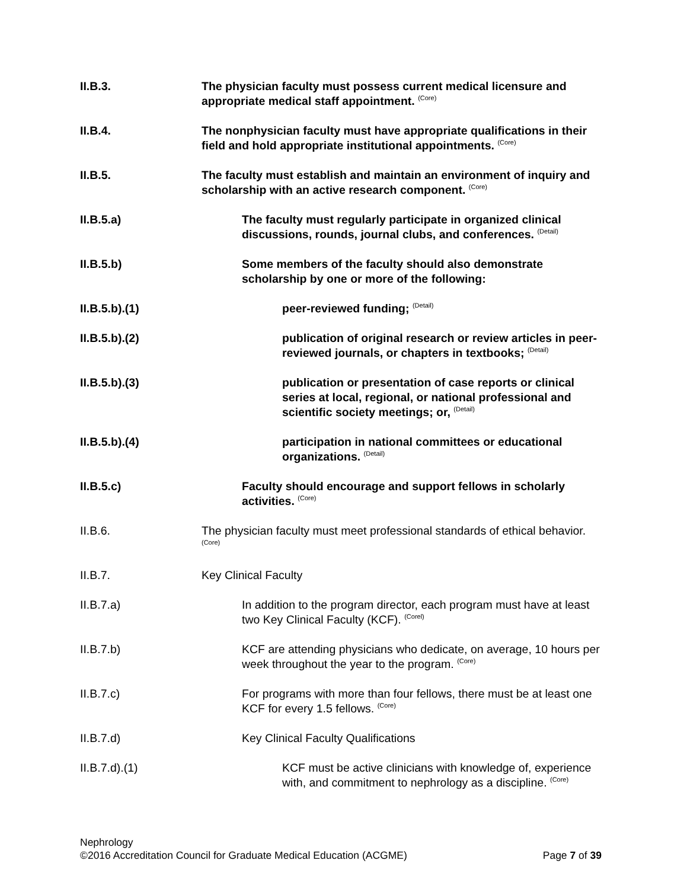II.B.3. The physician faculty must possess current medical licensure and appropriate medical staff appointment. <sup>(Core)</sup>
II.B.4. The nonphysician faculty must have appropriate qualifications in their field and hold appropriate institutional appointments. <sup>(Core)</sup>
II.B.5. The faculty must establish and maintain an environment of inquiry and scholarship with an active research component. <sup>(Core)</sup>
II.B.5.a) The faculty must regularly participate in organized clinical discussions, rounds, journal clubs, and conferences. <sup>(Detail)</sup>
II.B.5.b) Some members of the faculty should also demonstrate scholarship by one or more of the following:
II.B.5.b).(1) peer-reviewed funding; <sup>(Detail)</sup>
II.B.5.b).(2) publication of original research or review articles in peer-reviewed journals, or chapters in textbooks; <sup>(Detail)</sup>
II.B.5.b).(3) publication or presentation of case reports or clinical series at local, regional, or national professional and scientific society meetings; or, <sup>(Detail)</sup>
II.B.5.b).(4) participation in national committees or educational organizations. <sup>(Detail)</sup>
II.B.5.c) Faculty should encourage and support fellows in scholarly activities. <sup>(Core)</sup>
II.B.6. The physician faculty must meet professional standards of ethical behavior. <sup>(Core)</sup>
II.B.7. Key Clinical Faculty
II.B.7.a) In addition to the program director, each program must have at least two Key Clinical Faculty (KCF). <sup>(Corel)</sup>
II.B.7.b) KCF are attending physicians who dedicate, on average, 10 hours per week throughout the year to the program. <sup>(Core)</sup>
II.B.7.c) For programs with more than four fellows, there must be at least one KCF for every 1.5 fellows. <sup>(Core)</sup>
II.B.7.d) Key Clinical Faculty Qualifications
II.B.7.d).(1) KCF must be active clinicians with knowledge of, experience with, and commitment to nephrology as a discipline. <sup>(Core)</sup>
Nephrology
©2016 Accreditation Council for Graduate Medical Education (ACGME) Page 7 of 39